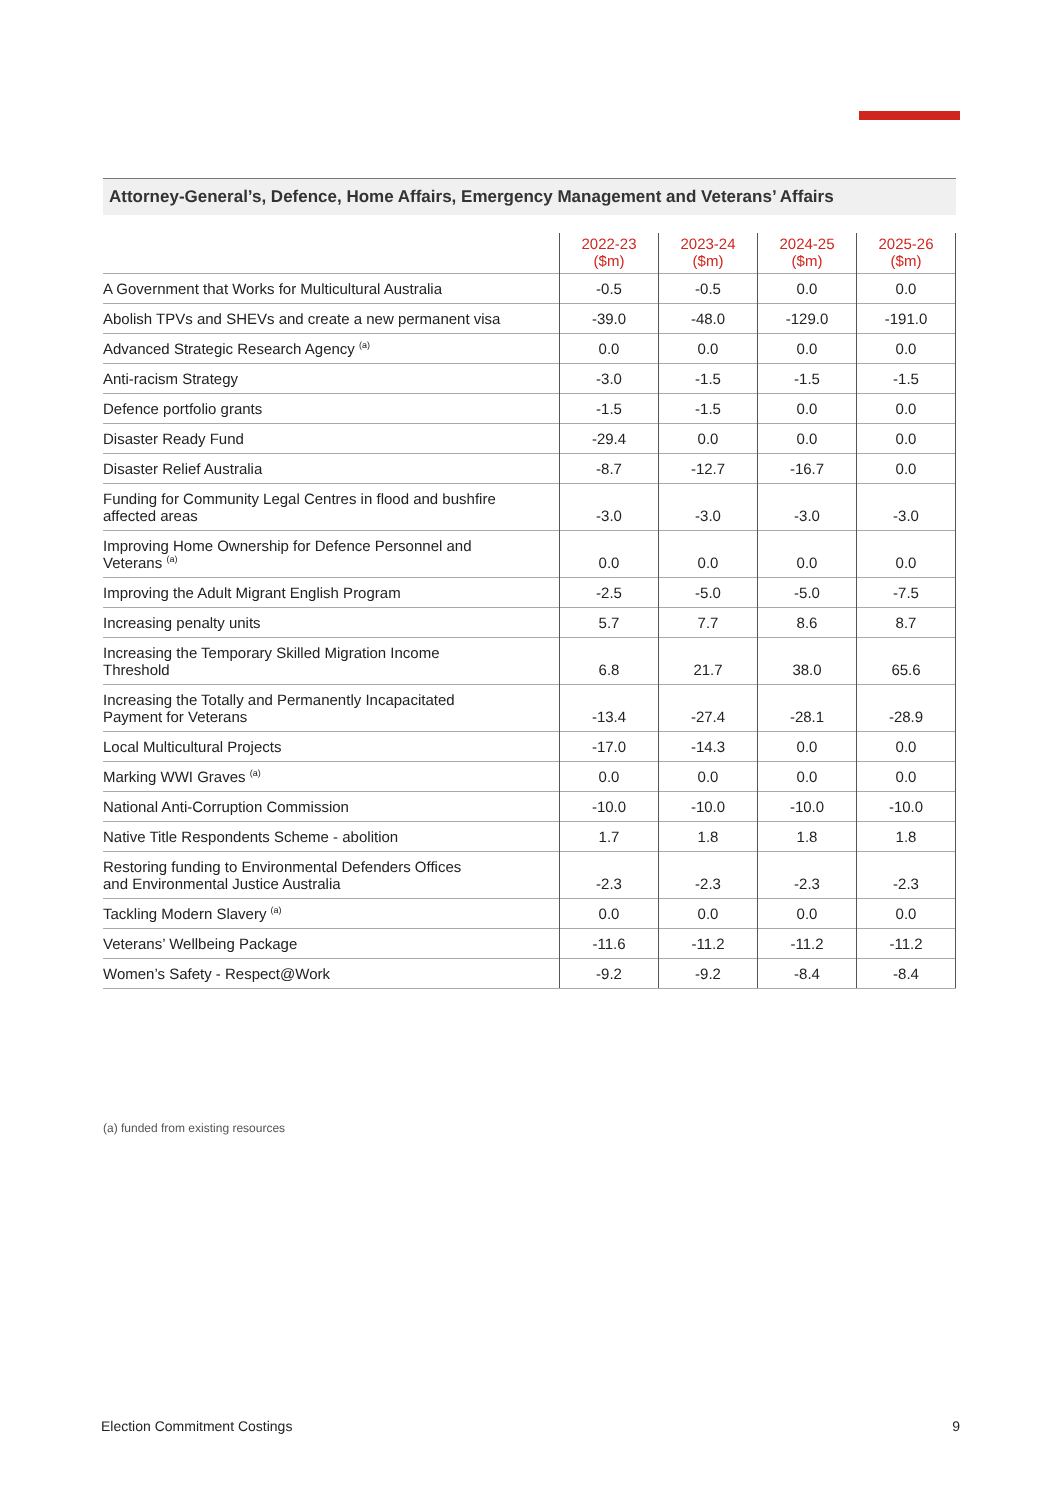Attorney-General’s, Defence, Home Affairs, Emergency Management and Veterans’ Affairs
| | 2022-23 ($m) | 2023-24 ($m) | 2024-25 ($m) | 2025-26 ($m) |
| --- | --- | --- | --- | --- |
| A Government that Works for Multicultural Australia | -0.5 | -0.5 | 0.0 | 0.0 |
| Abolish TPVs and SHEVs and create a new permanent visa | -39.0 | -48.0 | -129.0 | -191.0 |
| Advanced Strategic Research Agency <sup>(a)</sup> | 0.0 | 0.0 | 0.0 | 0.0 |
| Anti-racism Strategy | -3.0 | -1.5 | -1.5 | -1.5 |
| Defence portfolio grants | -1.5 | -1.5 | 0.0 | 0.0 |
| Disaster Ready Fund | -29.4 | 0.0 | 0.0 | 0.0 |
| Disaster Relief Australia | -8.7 | -12.7 | -16.7 | 0.0 |
| Funding for Community Legal Centres in flood and bushfire affected areas | -3.0 | -3.0 | -3.0 | -3.0 |
| Improving Home Ownership for Defence Personnel and Veterans <sup>(a)</sup> | 0.0 | 0.0 | 0.0 | 0.0 |
| Improving the Adult Migrant English Program | -2.5 | -5.0 | -5.0 | -7.5 |
| Increasing penalty units | 5.7 | 7.7 | 8.6 | 8.7 |
| Increasing the Temporary Skilled Migration Income Threshold | 6.8 | 21.7 | 38.0 | 65.6 |
| Increasing the Totally and Permanently Incapacitated Payment for Veterans | -13.4 | -27.4 | -28.1 | -28.9 |
| Local Multicultural Projects | -17.0 | -14.3 | 0.0 | 0.0 |
| Marking WWI Graves <sup>(a)</sup> | 0.0 | 0.0 | 0.0 | 0.0 |
| National Anti-Corruption Commission | -10.0 | -10.0 | -10.0 | -10.0 |
| Native Title Respondents Scheme - abolition | 1.7 | 1.8 | 1.8 | 1.8 |
| Restoring funding to Environmental Defenders Offices and Environmental Justice Australia | -2.3 | -2.3 | -2.3 | -2.3 |
| Tackling Modern Slavery <sup>(a)</sup> | 0.0 | 0.0 | 0.0 | 0.0 |
| Veterans’ Wellbeing Package | -11.6 | -11.2 | -11.2 | -11.2 |
| Women’s Safety - Respect@Work | -9.2 | -9.2 | -8.4 | -8.4 |
(a) funded from existing resources
Election Commitment Costings 9